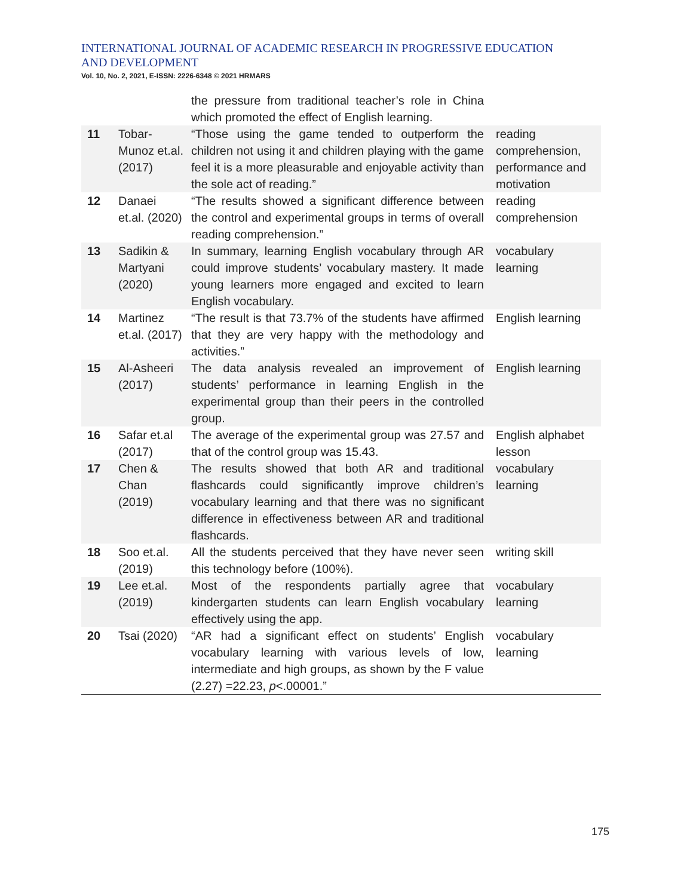INTERNATIONAL JOURNAL OF ACADEMIC RESEARCH IN PROGRESSIVE EDUCATION AND DEVELOPMENT
Vol. 10, No. 2, 2021, E-ISSN: 2226-6348 © 2021 HRMARS
| | | the pressure from traditional teacher’s role in China which promoted the effect of English learning. | |
| 11 | Tobar-Munoz et.al. (2017) | “Those using the game tended to outperform the children not using it and children playing with the game feel it is a more pleasurable and enjoyable activity than the sole act of reading.” | reading comprehension, performance and motivation |
| 12 | Danaei et.al. (2020) | “The results showed a significant difference between the control and experimental groups in terms of overall reading comprehension.” | reading comprehension |
| 13 | Sadikin & Martyani (2020) | In summary, learning English vocabulary through AR could improve students’ vocabulary mastery. It made young learners more engaged and excited to learn English vocabulary. | vocabulary learning |
| 14 | Martinez et.al. (2017) | “The result is that 73.7% of the students have affirmed that they are very happy with the methodology and activities.” | English learning |
| 15 | Al-Asheeri (2017) | The data analysis revealed an improvement of students’ performance in learning English in the experimental group than their peers in the controlled group. | English learning |
| 16 | Safar et.al (2017) | The average of the experimental group was 27.57 and that of the control group was 15.43. | English alphabet lesson |
| 17 | Chen & Chan (2019) | The results showed that both AR and traditional flashcards could significantly improve children’s vocabulary learning and that there was no significant difference in effectiveness between AR and traditional flashcards. | vocabulary learning |
| 18 | Soo et.al. (2019) | All the students perceived that they have never seen this technology before (100%). | writing skill |
| 19 | Lee et.al. (2019) | Most of the respondents partially agree that kindergarten students can learn English vocabulary effectively using the app. | vocabulary learning |
| 20 | Tsai (2020) | “AR had a significant effect on students’ English vocabulary learning with various levels of low, intermediate and high groups, as shown by the F value (2.27) =22.23, p <.00001.” | vocabulary learning |
175